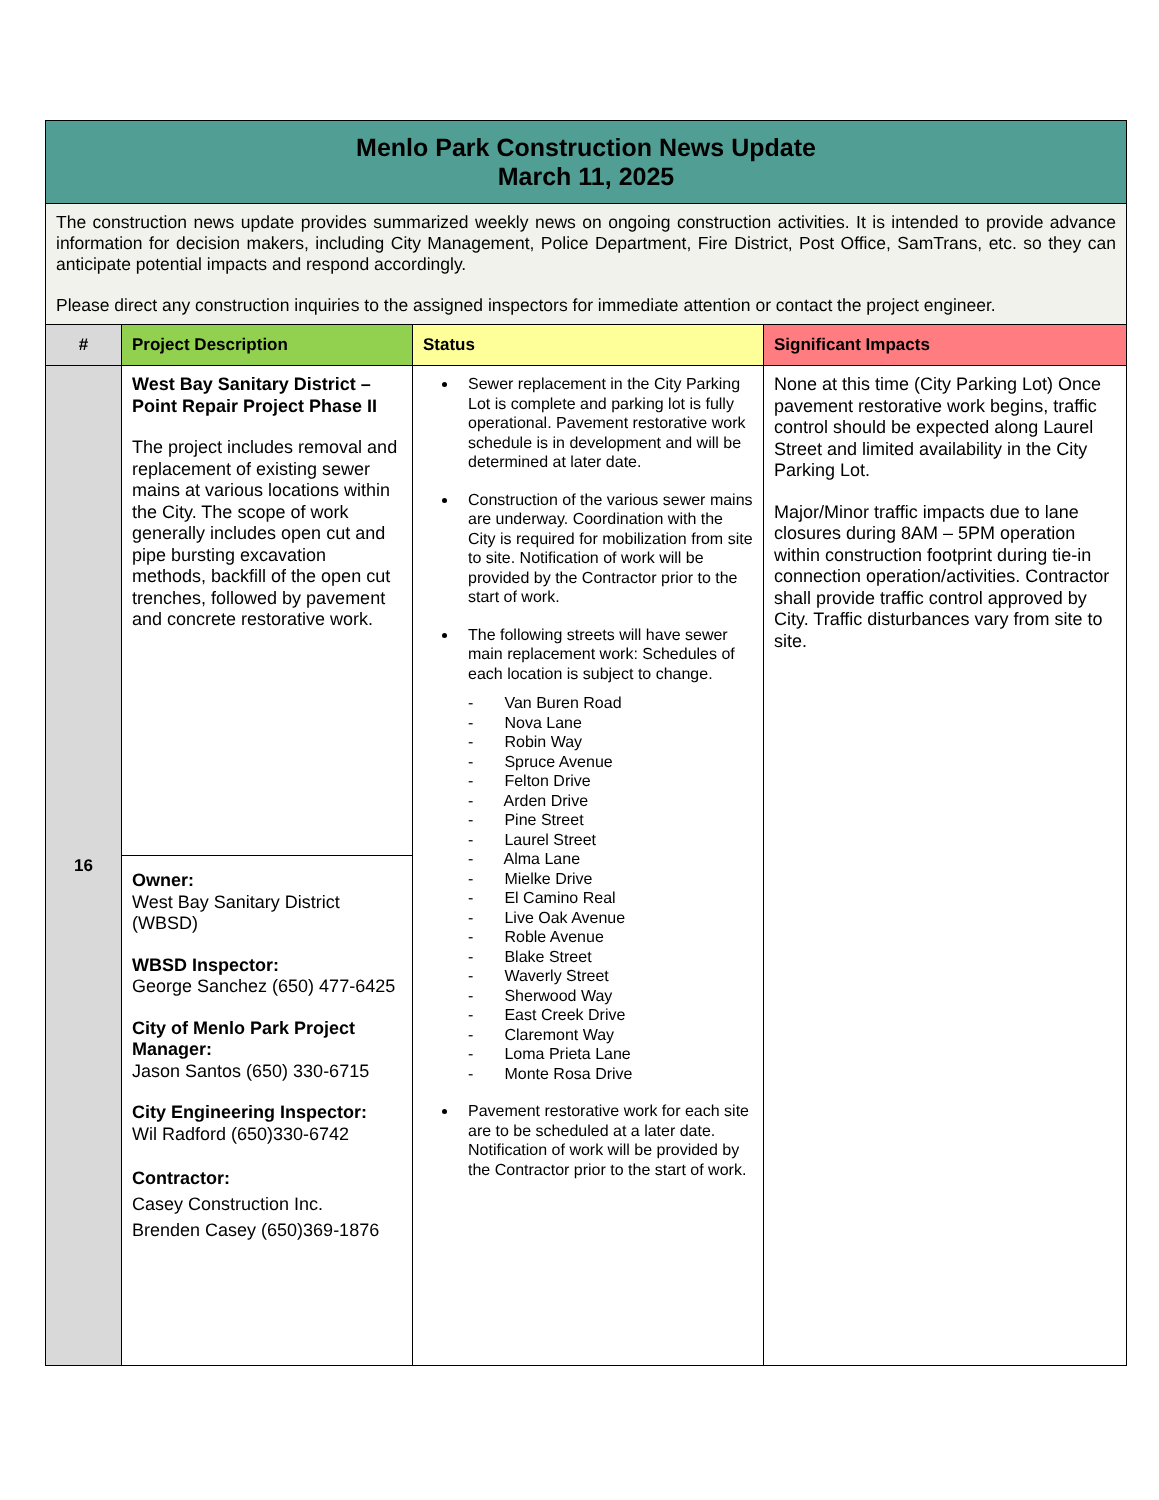| Menlo Park Construction News Update March 11, 2025 | | | |
| The construction news update provides summarized weekly news on ongoing construction activities. It is intended to provide advance information for decision makers, including City Management, Police Department, Fire District, Post Office, SamTrans, etc. so they can anticipate potential impacts and respond accordingly. Please direct any construction inquiries to the assigned inspectors for immediate attention or contact the project engineer. | | | |
| # | Project Description | Status | Significant Impacts |
| 16 | West Bay Sanitary District – Point Repair Project Phase II The project includes removal and replacement of existing sewer mains at various locations within the City. The scope of work generally includes open cut and pipe bursting excavation methods, backfill of the open cut trenches, followed by pavement and concrete restorative work. | Sewer replacement in the City Parking Lot is complete and parking lot is fully operational. Pavement restorative work schedule is in development and will be determined at later date. Construction of the various sewer mains are underway. Coordination with the City is required for mobilization from site to site. Notification of work will be provided by the Contractor prior to the start of work. The following streets will have sewer main replacement work: Schedules of each location is subject to change. - Van Buren Road - Nova Lane - Robin Way - Spruce Avenue - Felton Drive - Arden Drive - Pine Street - Laurel Street - Alma Lane - Mielke Drive - El Camino Real - Live Oak Avenue - Roble Avenue - Blake Street - Waverly Street - Sherwood Way - East Creek Drive - Claremont Way - Loma Prieta Lane - Monte Rosa Drive Pavement restorative work for each site are to be scheduled at a later date. Notification of work will be provided by the Contractor prior to the start of work. | None at this time (City Parking Lot) Once pavement restorative work begins, traffic control should be expected along Laurel Street and limited availability in the City Parking Lot. Major/Minor traffic impacts due to lane closures during 8AM – 5PM operation within construction footprint during tie-in connection operation/activities. Contractor shall provide traffic control approved by City. Traffic disturbances vary from site to site. |
| | Owner: West Bay Sanitary District (WBSD) WBSD Inspector: George Sanchez (650) 477-6425 City of Menlo Park Project Manager: Jason Santos (650) 330-6715 City Engineering Inspector: Wil Radford (650)330-6742 Contractor: Casey Construction Inc. Brenden Casey (650)369-1876 | | |